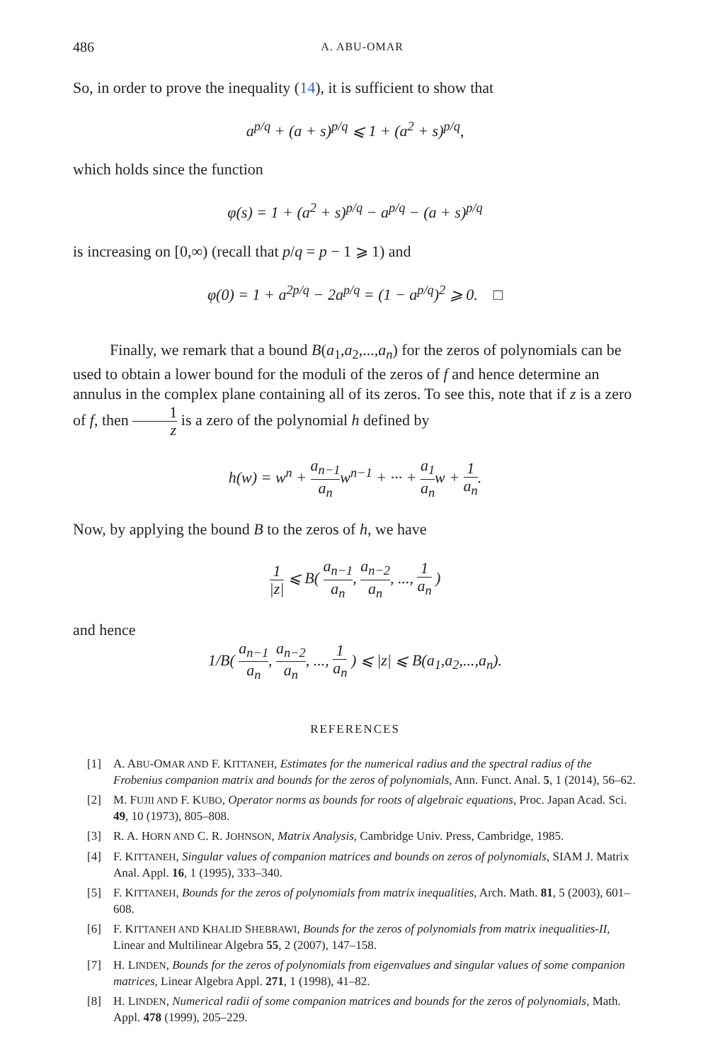486 A. ABU-OMAR
So, in order to prove the inequality (14), it is sufficient to show that
a<sup>p/q</sup> + (a + s)<sup>p/q</sup> ⩽ 1 + (a<sup>2</sup> + s)<sup>p/q</sup>,
which holds since the function
φ(s) = 1 + (a<sup>2</sup> + s)<sup>p/q</sup> − a<sup>p/q</sup> − (a + s)<sup>p/q</sup>
is increasing on [0,∞) (recall that p/q = p − 1 ⩾ 1) and
φ(0) = 1 + a<sup>2p/q</sup> − 2a<sup>p/q</sup> = (1 − a<sup>p/q</sup>)<sup>2</sup> ⩾ 0. □
Finally, we remark that a bound B(a<sub>1</sub>,a<sub>2</sub>,...,a<sub>n</sub>) for the zeros of polynomials can be used to obtain a lower bound for the moduli of the zeros of f and hence determine an annulus in the complex plane containing all of its zeros. To see this, note that if z is a zero of f, then 1 z is a zero of the polynomial h defined by
h(w) = w<sup>n</sup> + a<sub>n−1</sub> a<sub>n</sub>w<sup>n−1</sup> + ··· + a<sub>1</sub> a<sub>n</sub>w + 1 a<sub>n</sub>.
Now, by applying the bound B to the zeros of h, we have
1 |z| ⩽ B( a<sub>n−1</sub> a<sub>n</sub>, a<sub>n−2</sub> a<sub>n</sub>, ..., 1 a<sub>n</sub> )
and hence
1/B( a<sub>n−1</sub> a<sub>n</sub>, a<sub>n−2</sub> a<sub>n</sub>, ..., 1 a<sub>n</sub> ) ⩽ |z| ⩽ B(a<sub>1</sub>,a<sub>2</sub>,...,a<sub>n</sub>).
REFERENCES
[1] A. ABU-OMAR AND F. KITTANEH, Estimates for the numerical radius and the spectral radius of the Frobenius companion matrix and bounds for the zeros of polynomials, Ann. Funct. Anal. 5, 1 (2014), 56–62.
[2] M. FUJII AND F. KUBO, Operator norms as bounds for roots of algebraic equations, Proc. Japan Acad. Sci. 49, 10 (1973), 805–808.
[3] R. A. HORN AND C. R. JOHNSON, Matrix Analysis, Cambridge Univ. Press, Cambridge, 1985.
[4] F. KITTANEH, Singular values of companion matrices and bounds on zeros of polynomials, SIAM J. Matrix Anal. Appl. 16, 1 (1995), 333–340.
[5] F. KITTANEH, Bounds for the zeros of polynomials from matrix inequalities, Arch. Math. 81, 5 (2003), 601–608.
[6] F. KITTANEH AND KHALID SHEBRAWI, Bounds for the zeros of polynomials from matrix inequalities-II, Linear and Multilinear Algebra 55, 2 (2007), 147–158.
[7] H. LINDEN, Bounds for the zeros of polynomials from eigenvalues and singular values of some companion matrices, Linear Algebra Appl. 271, 1 (1998), 41–82.
[8] H. LINDEN, Numerical radii of some companion matrices and bounds for the zeros of polynomials, Math. Appl. 478 (1999), 205–229.